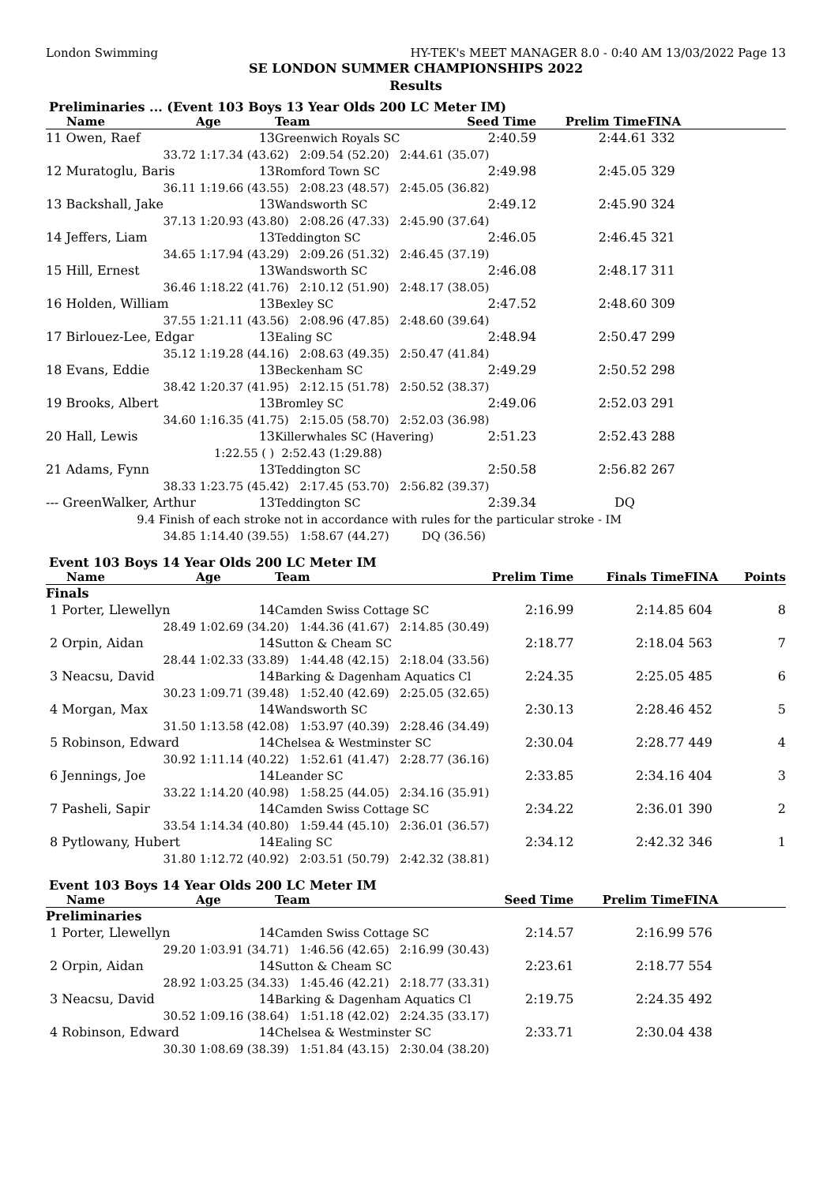London Swimming HY-TEK's MEET MANAGER 8.0 - 0:40 AM 13/03/2022 Page 13
SE LONDON SUMMER CHAMPIONSHIPS 2022
Results
Preliminaries ... (Event 103 Boys 13 Year Olds 200 LC Meter IM)
| Name | Age | Team | Seed Time | Prelim Time | FINA |
| --- | --- | --- | --- | --- | --- |
| 11 Owen, Raef | 13 | Greenwich Royals SC | 2:40.59 | 2:44.61 | 332 |
| 33.72 | 1:17.34 (43.62) 2:09.54 (52.20) 2:44.61 (35.07) | | | | |
| 12 Muratoglu, Baris | 13 | Romford Town SC | 2:49.98 | 2:45.05 | 329 |
| 36.11 | 1:19.66 (43.55) 2:08.23 (48.57) 2:45.05 (36.82) | | | | |
| 13 Backshall, Jake | 13 | Wandsworth SC | 2:49.12 | 2:45.90 | 324 |
| 37.13 | 1:20.93 (43.80) 2:08.26 (47.33) 2:45.90 (37.64) | | | | |
| 14 Jeffers, Liam | 13 | Teddington SC | 2:46.05 | 2:46.45 | 321 |
| 34.65 | 1:17.94 (43.29) 2:09.26 (51.32) 2:46.45 (37.19) | | | | |
| 15 Hill, Ernest | 13 | Wandsworth SC | 2:46.08 | 2:48.17 | 311 |
| 36.46 | 1:18.22 (41.76) 2:10.12 (51.90) 2:48.17 (38.05) | | | | |
| 16 Holden, William | 13 | Bexley SC | 2:47.52 | 2:48.60 | 309 |
| 37.55 | 1:21.11 (43.56) 2:08.96 (47.85) 2:48.60 (39.64) | | | | |
| 17 Birlouez-Lee, Edgar | 13 | Ealing SC | 2:48.94 | 2:50.47 | 299 |
| 35.12 | 1:19.28 (44.16) 2:08.63 (49.35) 2:50.47 (41.84) | | | | |
| 18 Evans, Eddie | 13 | Beckenham SC | 2:49.29 | 2:50.52 | 298 |
| 38.42 | 1:20.37 (41.95) 2:12.15 (51.78) 2:50.52 (38.37) | | | | |
| 19 Brooks, Albert | 13 | Bromley SC | 2:49.06 | 2:52.03 | 291 |
| 34.60 | 1:16.35 (41.75) 2:15.05 (58.70) 2:52.03 (36.98) | | | | |
| 20 Hall, Lewis | 13 | Killerwhales SC (Havering) | 2:51.23 | 2:52.43 | 288 |
| | 1:22.55 ( ) 2:52.43 (1:29.88) | | | | |
| 21 Adams, Fynn | 13 | Teddington SC | 2:50.58 | 2:56.82 | 267 |
| 38.33 | 1:23.75 (45.42) 2:17.45 (53.70) 2:56.82 (39.37) | | | | |
| --- GreenWalker, Arthur | 13 | Teddington SC | 2:39.34 | DQ | |
| 9.4 Finish of each stroke not in accordance with rules for the particular stroke - IM | | | | | |
| 34.85 | 1:14.40 (39.55) 1:58.67 (44.27) DQ (36.56) | | | | |
Event 103 Boys 14 Year Olds 200 LC Meter IM
| Name | Age | Team | Prelim Time | Finals Time | FINA | Points |
| --- | --- | --- | --- | --- | --- | --- |
| Finals | | | | | | |
| 1 Porter, Llewellyn | 14 | Camden Swiss Cottage SC | 2:16.99 | 2:14.85 | 604 | 8 |
| 28.49 | 1:02.69 (34.20) 1:44.36 (41.67) 2:14.85 (30.49) | | | | | |
| 2 Orpin, Aidan | 14 | Sutton & Cheam SC | 2:18.77 | 2:18.04 | 563 | 7 |
| 28.44 | 1:02.33 (33.89) 1:44.48 (42.15) 2:18.04 (33.56) | | | | | |
| 3 Neacsu, David | 14 | Barking & Dagenham Aquatics Cl | 2:24.35 | 2:25.05 | 485 | 6 |
| 30.23 | 1:09.71 (39.48) 1:52.40 (42.69) 2:25.05 (32.65) | | | | | |
| 4 Morgan, Max | 14 | Wandsworth SC | 2:30.13 | 2:28.46 | 452 | 5 |
| 31.50 | 1:13.58 (42.08) 1:53.97 (40.39) 2:28.46 (34.49) | | | | | |
| 5 Robinson, Edward | 14 | Chelsea & Westminster SC | 2:30.04 | 2:28.77 | 449 | 4 |
| 30.92 | 1:11.14 (40.22) 1:52.61 (41.47) 2:28.77 (36.16) | | | | | |
| 6 Jennings, Joe | 14 | Leander SC | 2:33.85 | 2:34.16 | 404 | 3 |
| 33.22 | 1:14.20 (40.98) 1:58.25 (44.05) 2:34.16 (35.91) | | | | | |
| 7 Pasheli, Sapir | 14 | Camden Swiss Cottage SC | 2:34.22 | 2:36.01 | 390 | 2 |
| 33.54 | 1:14.34 (40.80) 1:59.44 (45.10) 2:36.01 (36.57) | | | | | |
| 8 Pytlowany, Hubert | 14 | Ealing SC | 2:34.12 | 2:42.32 | 346 | 1 |
| 31.80 | 1:12.72 (40.92) 2:03.51 (50.79) 2:42.32 (38.81) | | | | | |
Event 103 Boys 14 Year Olds 200 LC Meter IM
| Name | Age | Team | Seed Time | Prelim Time | FINA |
| --- | --- | --- | --- | --- | --- |
| Preliminaries | | | | | |
| 1 Porter, Llewellyn | 14 | Camden Swiss Cottage SC | 2:14.57 | 2:16.99 | 576 |
| 29.20 | 1:03.91 (34.71) 1:46.56 (42.65) 2:16.99 (30.43) | | | | |
| 2 Orpin, Aidan | 14 | Sutton & Cheam SC | 2:23.61 | 2:18.77 | 554 |
| 28.92 | 1:03.25 (34.33) 1:45.46 (42.21) 2:18.77 (33.31) | | | | |
| 3 Neacsu, David | 14 | Barking & Dagenham Aquatics Cl | 2:19.75 | 2:24.35 | 492 |
| 30.52 | 1:09.16 (38.64) 1:51.18 (42.02) 2:24.35 (33.17) | | | | |
| 4 Robinson, Edward | 14 | Chelsea & Westminster SC | 2:33.71 | 2:30.04 | 438 |
| 30.30 | 1:08.69 (38.39) 1:51.84 (43.15) 2:30.04 (38.20) | | | | |